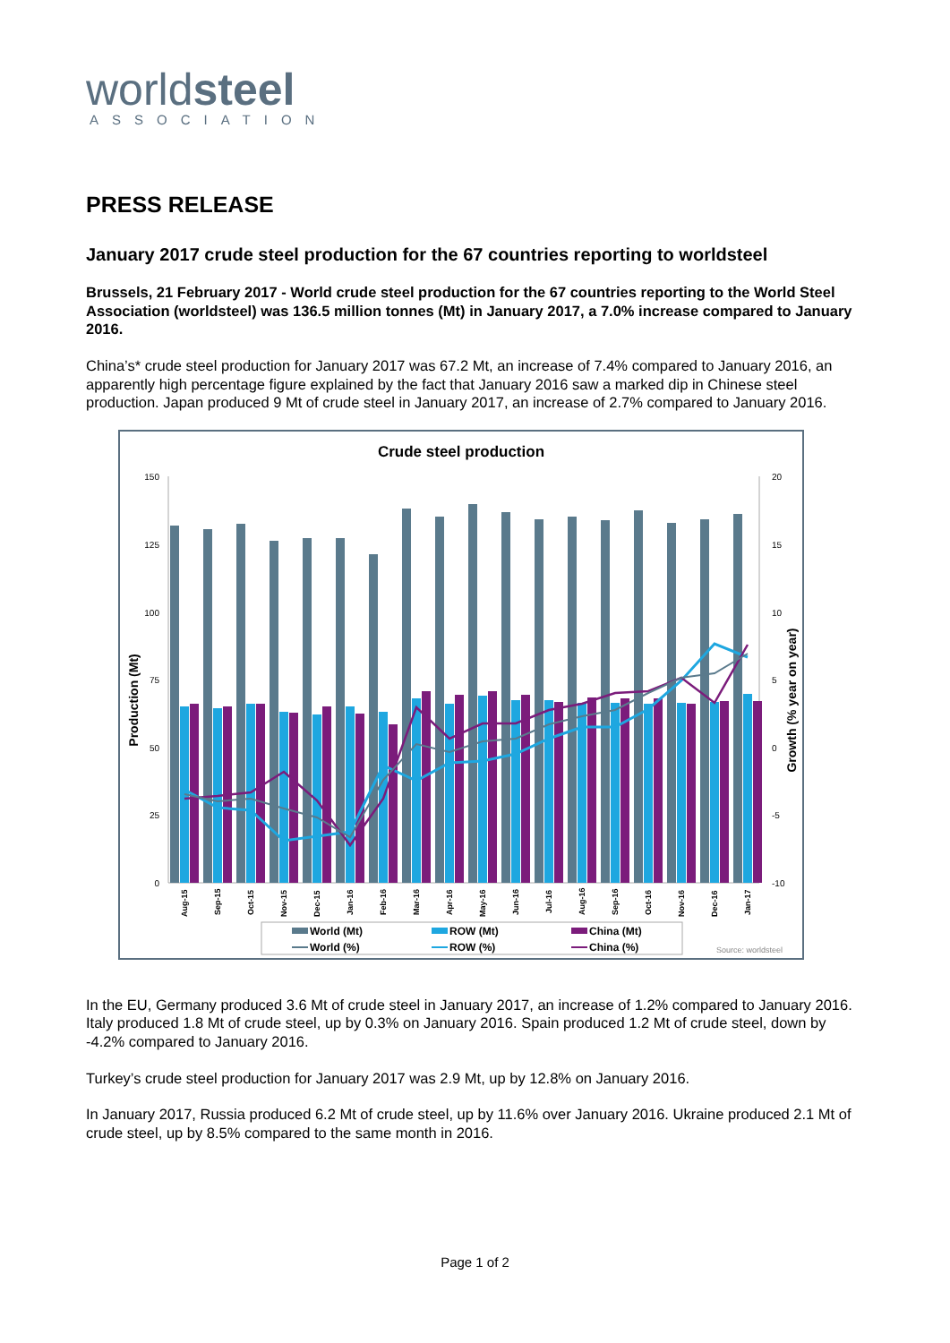worldsteel
ASSOCIATION
PRESS RELEASE
January 2017 crude steel production for the 67 countries reporting to worldsteel
Brussels, 21 February 2017 - World crude steel production for the 67 countries reporting to the World Steel Association (worldsteel) was 136.5 million tonnes (Mt) in January 2017, a 7.0% increase compared to January 2016.
China’s* crude steel production for January 2017 was 67.2 Mt, an increase of 7.4% compared to January 2016, an apparently high percentage figure explained by the fact that January 2016 saw a marked dip in Chinese steel production. Japan produced 9 Mt of crude steel in January 2017, an increase of 2.7% compared to January 2016.
Crude steel production
Production (Mt)
Growth (% year on year)
150
125
100
75
50
25
0
20
15
10
5
0
-5
-10
Aug-15
Sep-15
Oct-15
Nov-15
Dec-15
Jan-16
Feb-16
Mar-16
Apr-16
May-16
Jun-16
Jul-16
Aug-16
Sep-16
Oct-16
Nov-16
Dec-16
Jan-17
World (Mt)
ROW (Mt)
China (Mt)
World (%)
ROW (%)
China (%)
Source: worldsteel
In the EU, Germany produced 3.6 Mt of crude steel in January 2017, an increase of 1.2% compared to January 2016. Italy produced 1.8 Mt of crude steel, up by 0.3% on January 2016. Spain produced 1.2 Mt of crude steel, down by -4.2% compared to January 2016.
Turkey’s crude steel production for January 2017 was 2.9 Mt, up by 12.8% on January 2016.
In January 2017, Russia produced 6.2 Mt of crude steel, up by 11.6% over January 2016. Ukraine produced 2.1 Mt of crude steel, up by 8.5% compared to the same month in 2016.
Page 1 of 2